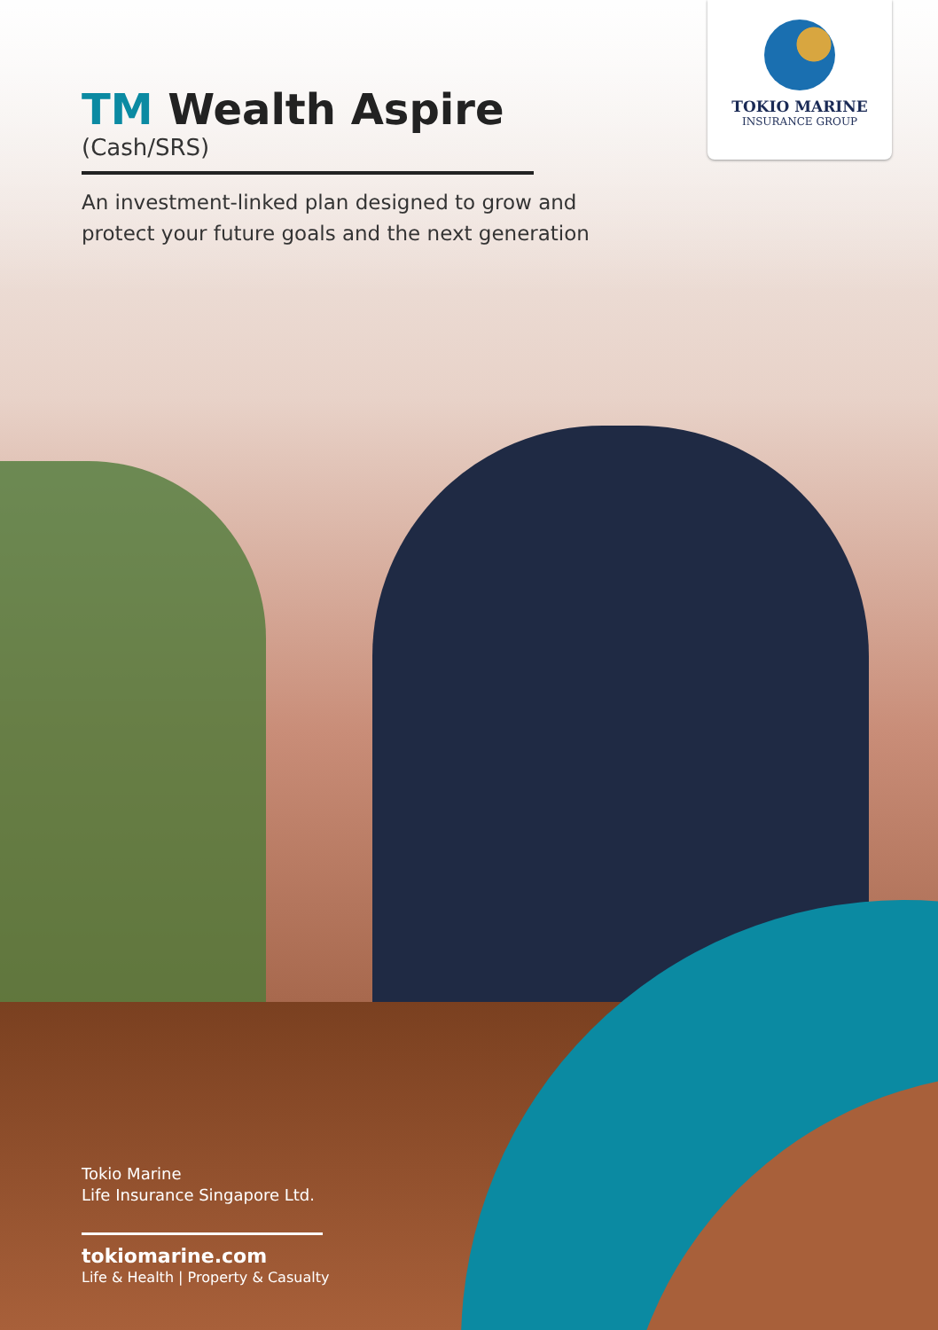TOKIO MARINE
INSURANCE GROUP
TM Wealth Aspire
(Cash/SRS)
An investment-linked plan designed to grow and
protect your future goals and the next generation
Tokio Marine
Life Insurance Singapore Ltd.
tokiomarine.com
Life & Health | Property & Casualty